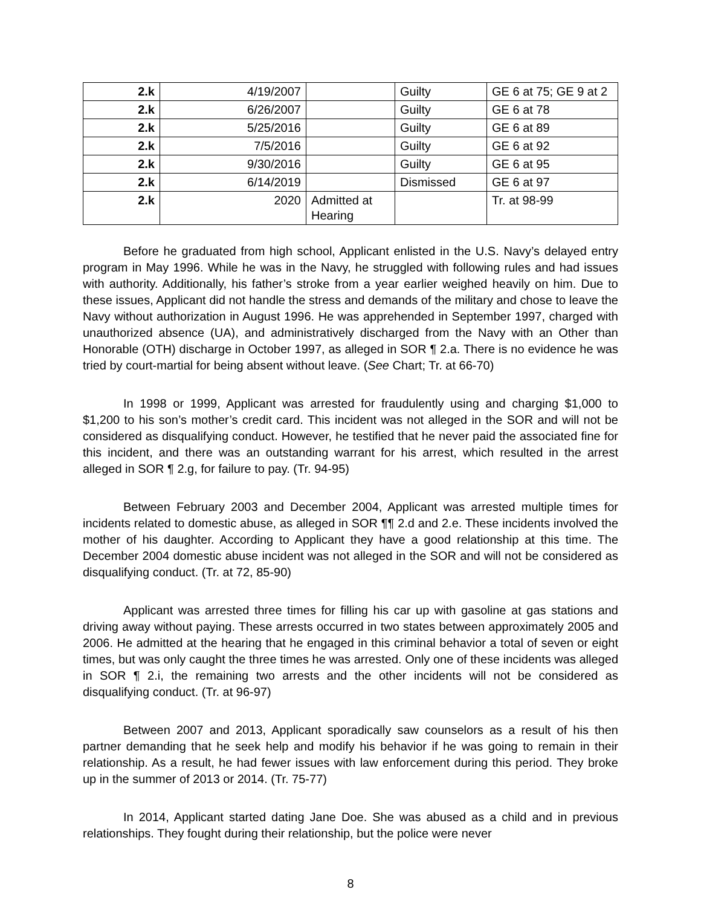| 2.k | 4/19/2007 | | Guilty | GE 6 at 75; GE 9 at 2 |
| 2.k | 6/26/2007 | | Guilty | GE 6 at 78 |
| 2.k | 5/25/2016 | | Guilty | GE 6 at 89 |
| 2.k | 7/5/2016 | | Guilty | GE 6 at 92 |
| 2.k | 9/30/2016 | | Guilty | GE 6 at 95 |
| 2.k | 6/14/2019 | | Dismissed | GE 6 at 97 |
| 2.k | 2020 | Admitted at Hearing | | Tr. at 98-99 |
Before he graduated from high school, Applicant enlisted in the U.S. Navy’s delayed entry program in May 1996. While he was in the Navy, he struggled with following rules and had issues with authority. Additionally, his father’s stroke from a year earlier weighed heavily on him. Due to these issues, Applicant did not handle the stress and demands of the military and chose to leave the Navy without authorization in August 1996. He was apprehended in September 1997, charged with unauthorized absence (UA), and administratively discharged from the Navy with an Other than Honorable (OTH) discharge in October 1997, as alleged in SOR ¶ 2.a. There is no evidence he was tried by court-martial for being absent without leave. (See Chart; Tr. at 66-70)
In 1998 or 1999, Applicant was arrested for fraudulently using and charging $1,000 to $1,200 to his son’s mother’s credit card. This incident was not alleged in the SOR and will not be considered as disqualifying conduct. However, he testified that he never paid the associated fine for this incident, and there was an outstanding warrant for his arrest, which resulted in the arrest alleged in SOR ¶ 2.g, for failure to pay. (Tr. 94-95)
Between February 2003 and December 2004, Applicant was arrested multiple times for incidents related to domestic abuse, as alleged in SOR ¶¶ 2.d and 2.e. These incidents involved the mother of his daughter. According to Applicant they have a good relationship at this time. The December 2004 domestic abuse incident was not alleged in the SOR and will not be considered as disqualifying conduct. (Tr. at 72, 85-90)
Applicant was arrested three times for filling his car up with gasoline at gas stations and driving away without paying. These arrests occurred in two states between approximately 2005 and 2006. He admitted at the hearing that he engaged in this criminal behavior a total of seven or eight times, but was only caught the three times he was arrested. Only one of these incidents was alleged in SOR ¶ 2.i, the remaining two arrests and the other incidents will not be considered as disqualifying conduct. (Tr. at 96-97)
Between 2007 and 2013, Applicant sporadically saw counselors as a result of his then partner demanding that he seek help and modify his behavior if he was going to remain in their relationship. As a result, he had fewer issues with law enforcement during this period. They broke up in the summer of 2013 or 2014. (Tr. 75-77)
In 2014, Applicant started dating Jane Doe. She was abused as a child and in previous relationships. They fought during their relationship, but the police were never
8